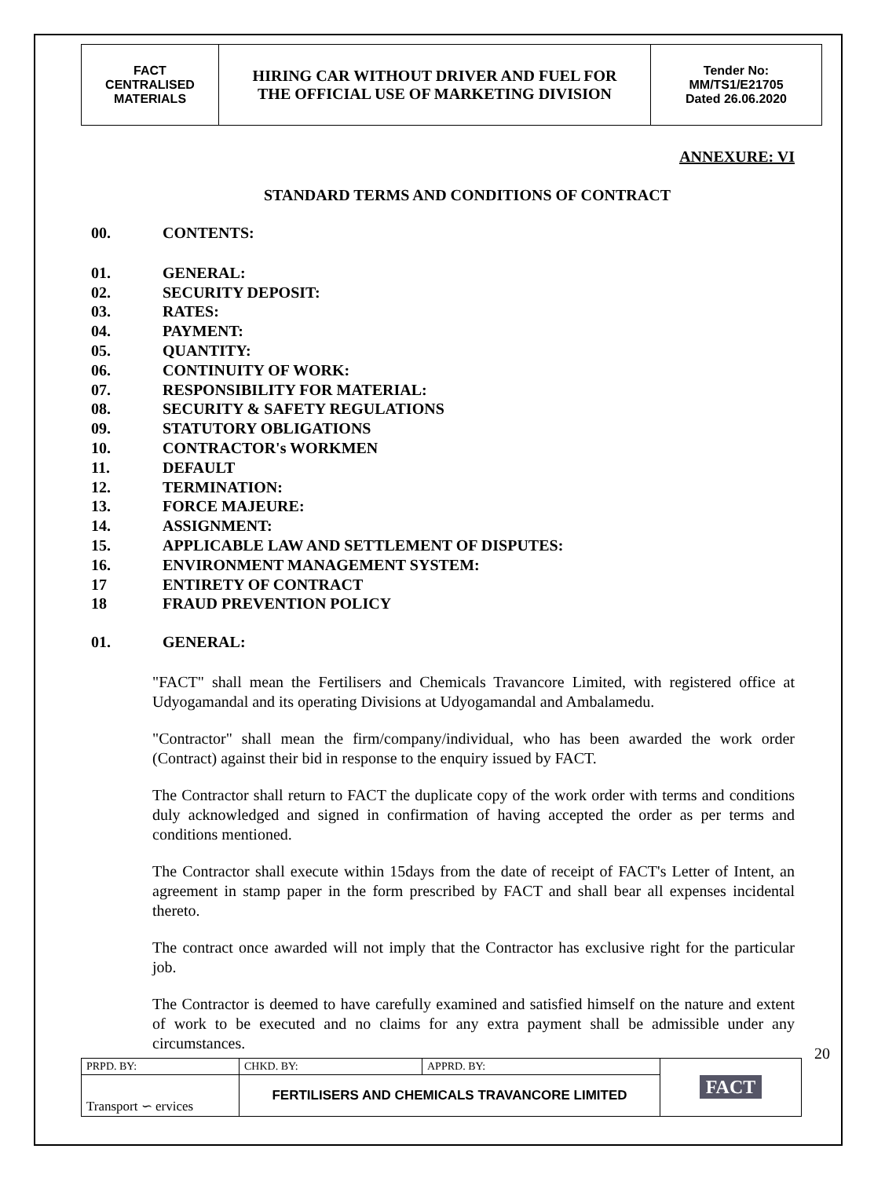| FACT CENTRALISED MATERIALS | HIRING CAR WITHOUT DRIVER AND FUEL FOR THE OFFICIAL USE OF MARKETING DIVISION | Tender No: MM/TS1/E21705 Dated 26.06.2020 |
ANNEXURE: VI
STANDARD TERMS AND CONDITIONS OF CONTRACT
00. CONTENTS:
01. GENERAL:
02. SECURITY DEPOSIT:
03. RATES:
04. PAYMENT:
05. QUANTITY:
06. CONTINUITY OF WORK:
07. RESPONSIBILITY FOR MATERIAL:
08. SECURITY & SAFETY REGULATIONS
09. STATUTORY OBLIGATIONS
10. CONTRACTOR's WORKMEN
11. DEFAULT
12. TERMINATION:
13. FORCE MAJEURE:
14. ASSIGNMENT:
15. APPLICABLE LAW AND SETTLEMENT OF DISPUTES:
16. ENVIRONMENT MANAGEMENT SYSTEM:
17 ENTIRETY OF CONTRACT
18 FRAUD PREVENTION POLICY
01. GENERAL:
"FACT" shall mean the Fertilisers and Chemicals Travancore Limited, with registered office at Udyogamandal and its operating Divisions at Udyogamandal and Ambalamedu.
"Contractor" shall mean the firm/company/individual, who has been awarded the work order (Contract) against their bid in response to the enquiry issued by FACT.
The Contractor shall return to FACT the duplicate copy of the work order with terms and conditions duly acknowledged and signed in confirmation of having accepted the order as per terms and conditions mentioned.
The Contractor shall execute within 15days from the date of receipt of FACT's Letter of Intent, an agreement in stamp paper in the form prescribed by FACT and shall bear all expenses incidental thereto.
The contract once awarded will not imply that the Contractor has exclusive right for the particular job.
The Contractor is deemed to have carefully examined and satisfied himself on the nature and extent of work to be executed and no claims for any extra payment shall be admissible under any circumstances.
| PRPD. BY: | CHKD. BY: | APPRD. BY: | FACT |
| Transport ∽ ervices | FERTILISERS AND CHEMICALS TRAVANCORE LIMITED | | |
20